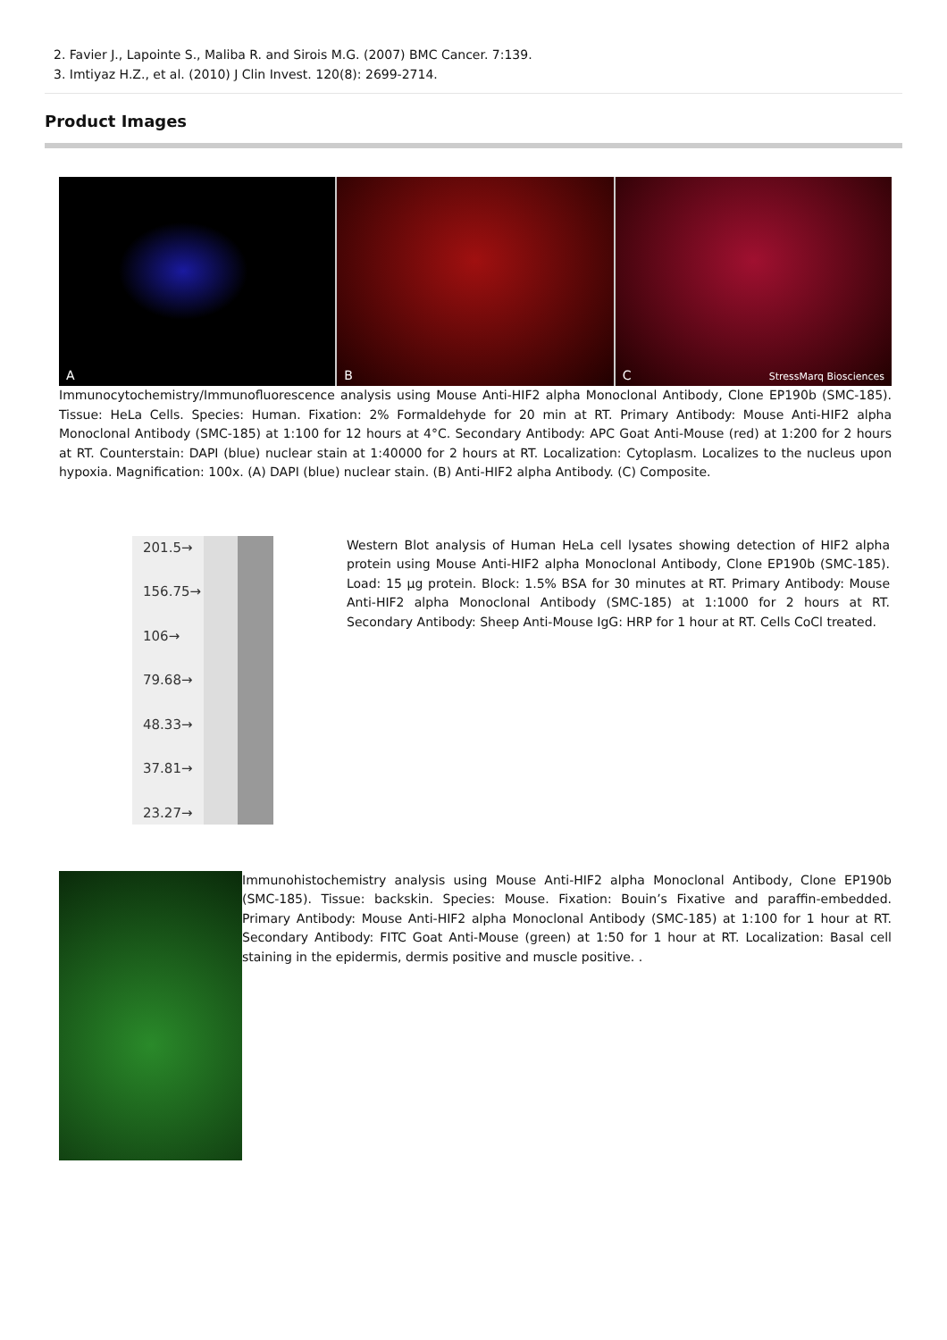2. Favier J., Lapointe S., Maliba R. and Sirois M.G. (2007) BMC Cancer. 7:139.
3. Imtiyaz H.Z., et al. (2010) J Clin Invest. 120(8): 2699-2714.
Product Images
A
B
C StressMarq Biosciences
Immunocytochemistry/Immunofluorescence analysis using Mouse Anti-HIF2 alpha Monoclonal Antibody, Clone EP190b (SMC-185). Tissue: HeLa Cells. Species: Human. Fixation: 2% Formaldehyde for 20 min at RT. Primary Antibody: Mouse Anti-HIF2 alpha Monoclonal Antibody (SMC-185) at 1:100 for 12 hours at 4°C. Secondary Antibody: APC Goat Anti-Mouse (red) at 1:200 for 2 hours at RT. Counterstain: DAPI (blue) nuclear stain at 1:40000 for 2 hours at RT. Localization: Cytoplasm. Localizes to the nucleus upon hypoxia. Magnification: 100x. (A) DAPI (blue) nuclear stain. (B) Anti-HIF2 alpha Antibody. (C) Composite.
201.5→
156.75→
106→
79.68→
48.33→
37.81→
23.27→
Western Blot analysis of Human HeLa cell lysates showing detection of HIF2 alpha protein using Mouse Anti-HIF2 alpha Monoclonal Antibody, Clone EP190b (SMC-185). Load: 15 µg protein. Block: 1.5% BSA for 30 minutes at RT. Primary Antibody: Mouse Anti-HIF2 alpha Monoclonal Antibody (SMC-185) at 1:1000 for 2 hours at RT. Secondary Antibody: Sheep Anti-Mouse IgG: HRP for 1 hour at RT. Cells CoCl treated.
Immunohistochemistry analysis using Mouse Anti-HIF2 alpha Monoclonal Antibody, Clone EP190b (SMC-185). Tissue: backskin. Species: Mouse. Fixation: Bouin’s Fixative and paraffin-embedded. Primary Antibody: Mouse Anti-HIF2 alpha Monoclonal Antibody (SMC-185) at 1:100 for 1 hour at RT. Secondary Antibody: FITC Goat Anti-Mouse (green) at 1:50 for 1 hour at RT. Localization: Basal cell staining in the epidermis, dermis positive and muscle positive. .